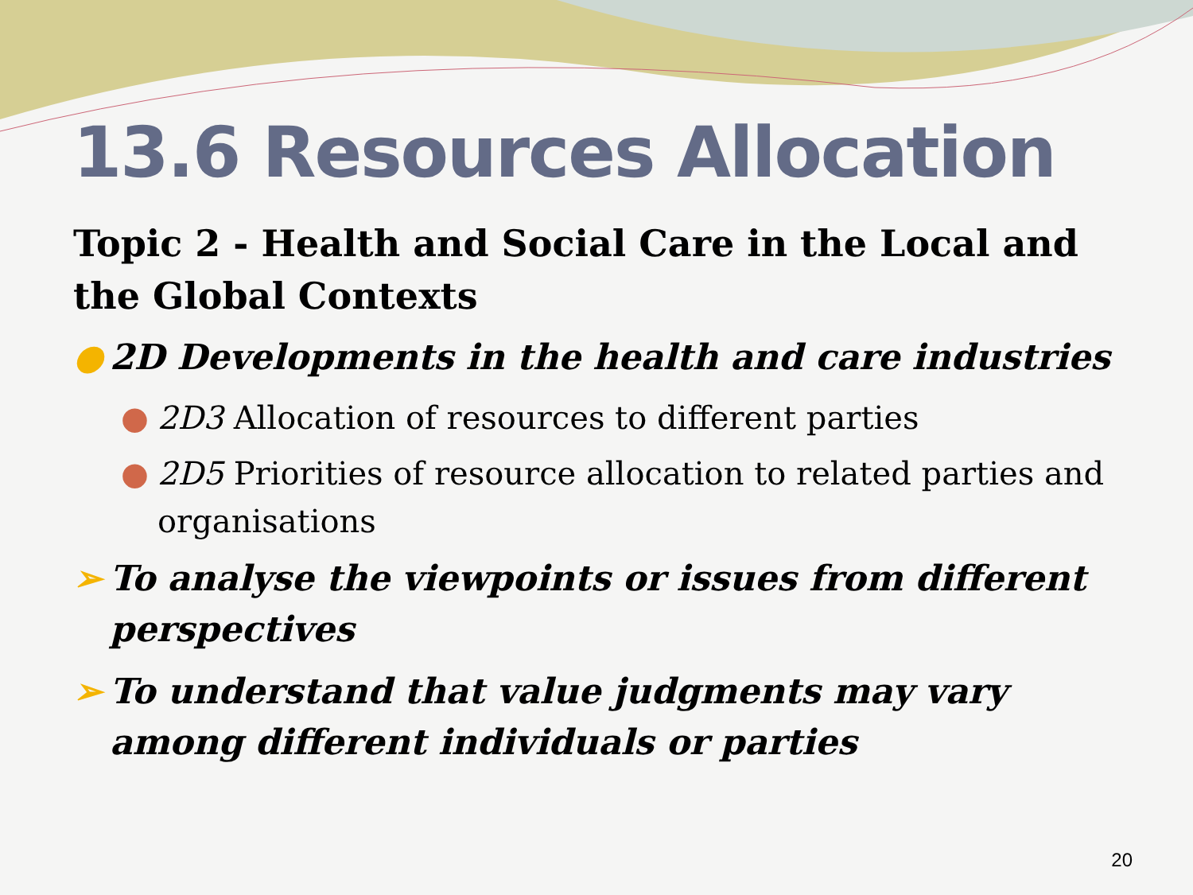13.6 Resources Allocation
Topic 2 - Health and Social Care in the Local and the Global Contexts
● 2D Developments in the health and care industries
● 2D3 Allocation of resources to different parties
● 2D5 Priorities of resource allocation to related parties and organisations
➢ To analyse the viewpoints or issues from different perspectives
➢ To understand that value judgments may vary among different individuals or parties
20